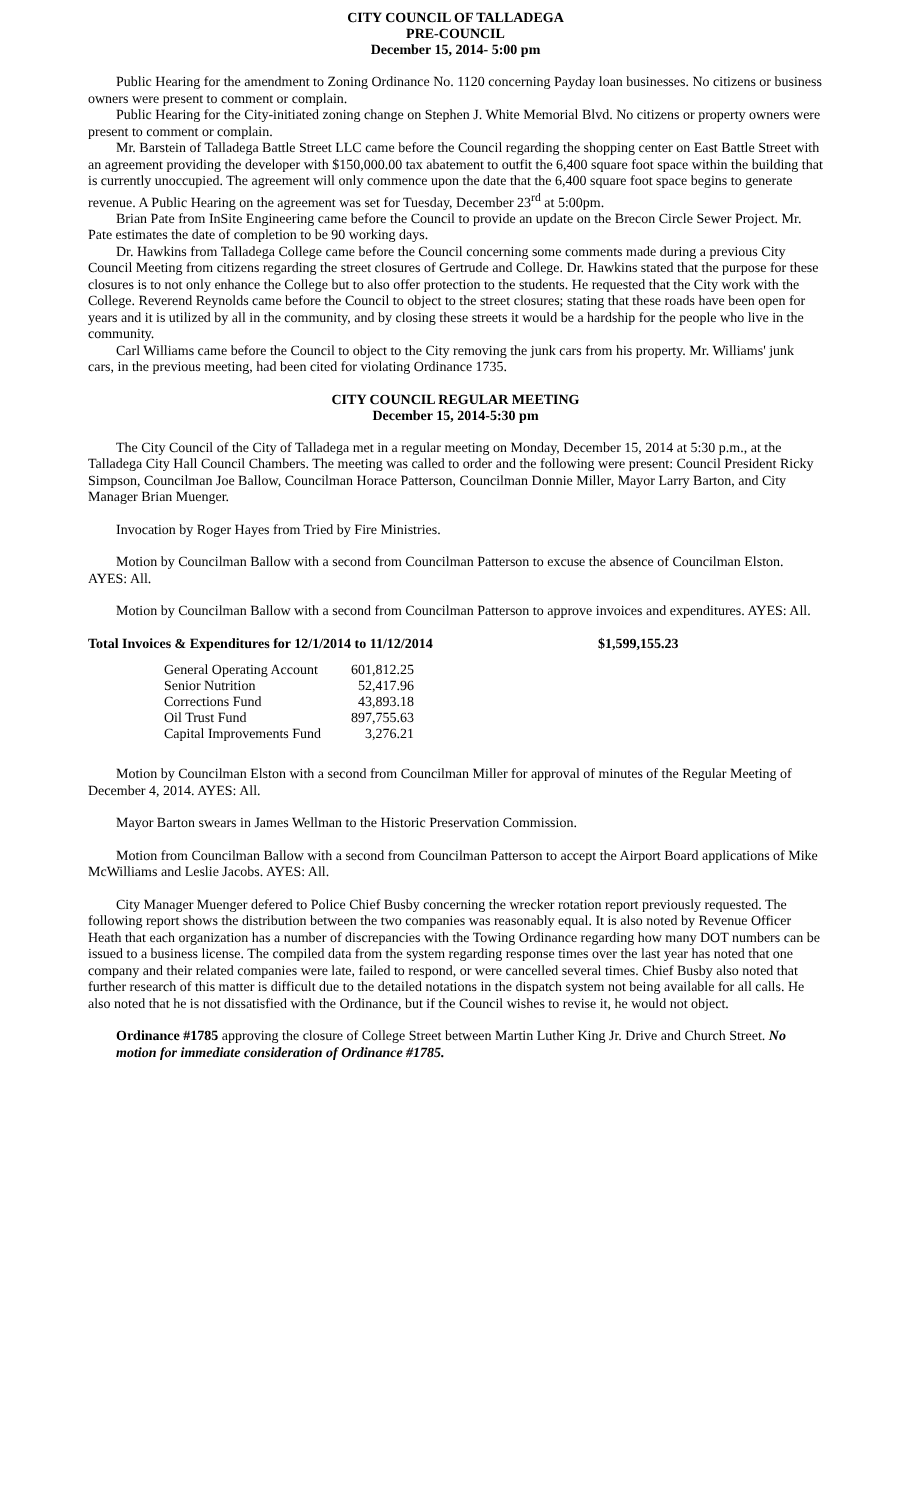CITY COUNCIL OF TALLADEGA
PRE-COUNCIL
December 15, 2014- 5:00 pm
Public Hearing for the amendment to Zoning Ordinance No. 1120 concerning Payday loan businesses. No citizens or business owners were present to comment or complain.
Public Hearing for the City-initiated zoning change on Stephen J. White Memorial Blvd. No citizens or property owners were present to comment or complain.
Mr. Barstein of Talladega Battle Street LLC came before the Council regarding the shopping center on East Battle Street with an agreement providing the developer with $150,000.00 tax abatement to outfit the 6,400 square foot space within the building that is currently unoccupied. The agreement will only commence upon the date that the 6,400 square foot space begins to generate revenue. A Public Hearing on the agreement was set for Tuesday, December 23<sup>rd</sup> at 5:00pm.
Brian Pate from InSite Engineering came before the Council to provide an update on the Brecon Circle Sewer Project. Mr. Pate estimates the date of completion to be 90 working days.
Dr. Hawkins from Talladega College came before the Council concerning some comments made during a previous City Council Meeting from citizens regarding the street closures of Gertrude and College. Dr. Hawkins stated that the purpose for these closures is to not only enhance the College but to also offer protection to the students. He requested that the City work with the College. Reverend Reynolds came before the Council to object to the street closures; stating that these roads have been open for years and it is utilized by all in the community, and by closing these streets it would be a hardship for the people who live in the community.
Carl Williams came before the Council to object to the City removing the junk cars from his property. Mr. Williams' junk cars, in the previous meeting, had been cited for violating Ordinance 1735.
CITY COUNCIL REGULAR MEETING
December 15, 2014-5:30 pm
The City Council of the City of Talladega met in a regular meeting on Monday, December 15, 2014 at 5:30 p.m., at the Talladega City Hall Council Chambers. The meeting was called to order and the following were present: Council President Ricky Simpson, Councilman Joe Ballow, Councilman Horace Patterson, Councilman Donnie Miller, Mayor Larry Barton, and City Manager Brian Muenger.
Invocation by Roger Hayes from Tried by Fire Ministries.
Motion by Councilman Ballow with a second from Councilman Patterson to excuse the absence of Councilman Elston. AYES: All.
Motion by Councilman Ballow with a second from Councilman Patterson to approve invoices and expenditures. AYES: All.
Total Invoices & Expenditures for 12/1/2014 to 11/12/2014 $1,599,155.23
| General Operating Account | 601,812.25 |
| Senior Nutrition | 52,417.96 |
| Corrections Fund | 43,893.18 |
| Oil Trust Fund | 897,755.63 |
| Capital Improvements Fund | 3,276.21 |
Motion by Councilman Elston with a second from Councilman Miller for approval of minutes of the Regular Meeting of December 4, 2014. AYES: All.
Mayor Barton swears in James Wellman to the Historic Preservation Commission.
Motion from Councilman Ballow with a second from Councilman Patterson to accept the Airport Board applications of Mike McWilliams and Leslie Jacobs. AYES: All.
City Manager Muenger defered to Police Chief Busby concerning the wrecker rotation report previously requested. The following report shows the distribution between the two companies was reasonably equal. It is also noted by Revenue Officer Heath that each organization has a number of discrepancies with the Towing Ordinance regarding how many DOT numbers can be issued to a business license. The compiled data from the system regarding response times over the last year has noted that one company and their related companies were late, failed to respond, or were cancelled several times. Chief Busby also noted that further research of this matter is difficult due to the detailed notations in the dispatch system not being available for all calls. He also noted that he is not dissatisfied with the Ordinance, but if the Council wishes to revise it, he would not object.
Ordinance #1785 approving the closure of College Street between Martin Luther King Jr. Drive and Church Street. No motion for immediate consideration of Ordinance #1785.